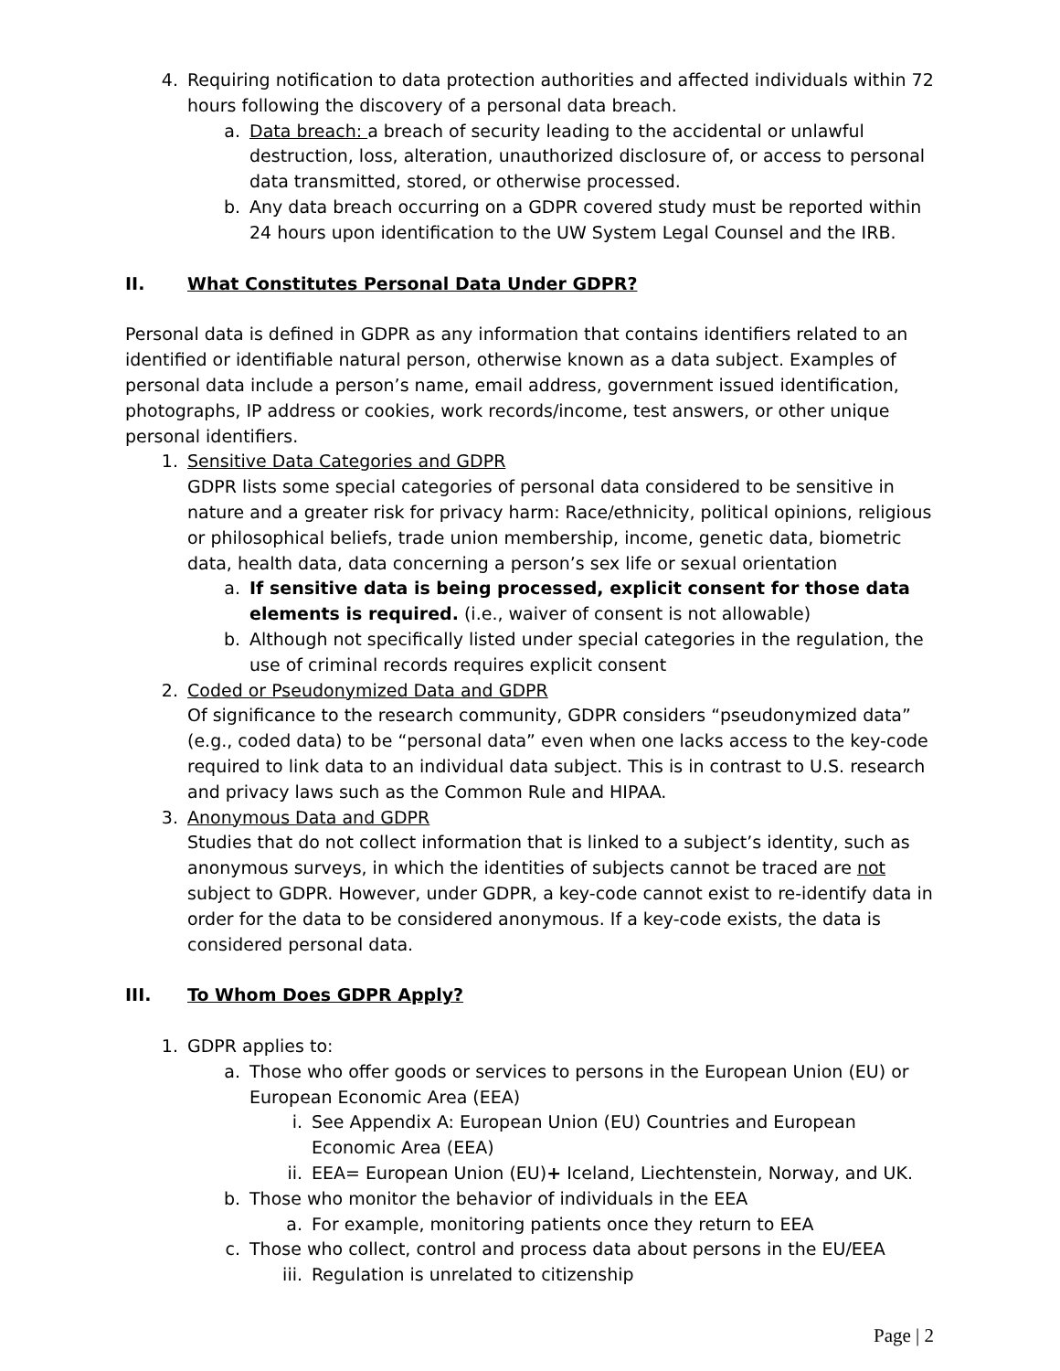4. Requiring notification to data protection authorities and affected individuals within 72 hours following the discovery of a personal data breach.
a. Data breach: a breach of security leading to the accidental or unlawful destruction, loss, alteration, unauthorized disclosure of, or access to personal data transmitted, stored, or otherwise processed.
b. Any data breach occurring on a GDPR covered study must be reported within 24 hours upon identification to the UW System Legal Counsel and the IRB.
II. What Constitutes Personal Data Under GDPR?
Personal data is defined in GDPR as any information that contains identifiers related to an identified or identifiable natural person, otherwise known as a data subject. Examples of personal data include a person’s name, email address, government issued identification, photographs, IP address or cookies, work records/income, test answers, or other unique personal identifiers.
1. Sensitive Data Categories and GDPR
GDPR lists some special categories of personal data considered to be sensitive in nature and a greater risk for privacy harm: Race/ethnicity, political opinions, religious or philosophical beliefs, trade union membership, income, genetic data, biometric data, health data, data concerning a person’s sex life or sexual orientation
a. If sensitive data is being processed, explicit consent for those data elements is required. (i.e., waiver of consent is not allowable)
b. Although not specifically listed under special categories in the regulation, the use of criminal records requires explicit consent
2. Coded or Pseudonymized Data and GDPR
Of significance to the research community, GDPR considers “pseudonymized data” (e.g., coded data) to be “personal data” even when one lacks access to the key-code required to link data to an individual data subject. This is in contrast to U.S. research and privacy laws such as the Common Rule and HIPAA.
3. Anonymous Data and GDPR
Studies that do not collect information that is linked to a subject’s identity, such as anonymous surveys, in which the identities of subjects cannot be traced are not subject to GDPR. However, under GDPR, a key-code cannot exist to re-identify data in order for the data to be considered anonymous. If a key-code exists, the data is considered personal data.
III. To Whom Does GDPR Apply?
1. GDPR applies to:
a. Those who offer goods or services to persons in the European Union (EU) or European Economic Area (EEA)
i. See Appendix A: European Union (EU) Countries and European Economic Area (EEA)
ii. EEA= European Union (EU)+ Iceland, Liechtenstein, Norway, and UK.
b. Those who monitor the behavior of individuals in the EEA
a. For example, monitoring patients once they return to EEA
c. Those who collect, control and process data about persons in the EU/EEA
iii. Regulation is unrelated to citizenship
Page | 2